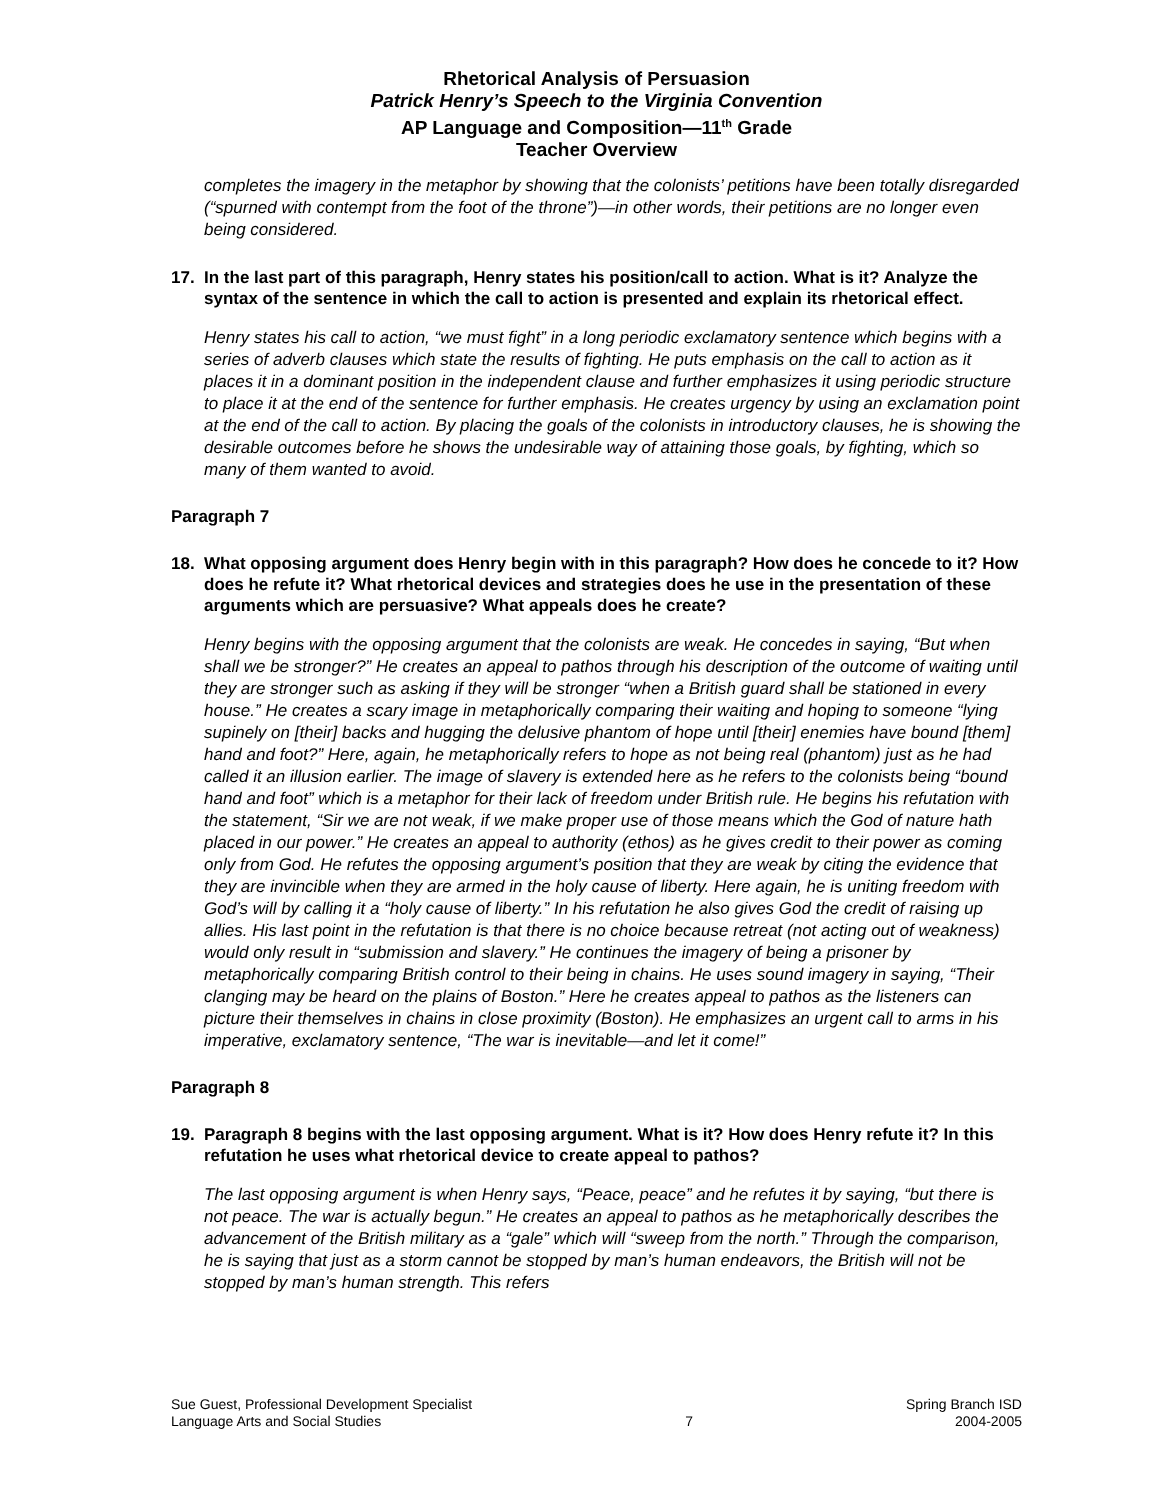Rhetorical Analysis of Persuasion
Patrick Henry’s Speech to the Virginia Convention
AP Language and Composition—11<sup>th</sup> Grade
Teacher Overview
completes the imagery in the metaphor by showing that the colonists’ petitions have been totally disregarded (“spurned with contempt from the foot of the throne”)—in other words, their petitions are no longer even being considered.
17. In the last part of this paragraph, Henry states his position/call to action. What is it? Analyze the syntax of the sentence in which the call to action is presented and explain its rhetorical effect.
Henry states his call to action, “we must fight” in a long periodic exclamatory sentence which begins with a series of adverb clauses which state the results of fighting. He puts emphasis on the call to action as it places it in a dominant position in the independent clause and further emphasizes it using periodic structure to place it at the end of the sentence for further emphasis. He creates urgency by using an exclamation point at the end of the call to action. By placing the goals of the colonists in introductory clauses, he is showing the desirable outcomes before he shows the undesirable way of attaining those goals, by fighting, which so many of them wanted to avoid.
Paragraph 7
18. What opposing argument does Henry begin with in this paragraph? How does he concede to it? How does he refute it? What rhetorical devices and strategies does he use in the presentation of these arguments which are persuasive? What appeals does he create?
Henry begins with the opposing argument that the colonists are weak. He concedes in saying, “But when shall we be stronger?” He creates an appeal to pathos through his description of the outcome of waiting until they are stronger such as asking if they will be stronger “when a British guard shall be stationed in every house.” He creates a scary image in metaphorically comparing their waiting and hoping to someone “lying supinely on [their] backs and hugging the delusive phantom of hope until [their] enemies have bound [them] hand and foot?” Here, again, he metaphorically refers to hope as not being real (phantom) just as he had called it an illusion earlier. The image of slavery is extended here as he refers to the colonists being “bound hand and foot” which is a metaphor for their lack of freedom under British rule. He begins his refutation with the statement, “Sir we are not weak, if we make proper use of those means which the God of nature hath placed in our power.” He creates an appeal to authority (ethos) as he gives credit to their power as coming only from God. He refutes the opposing argument’s position that they are weak by citing the evidence that they are invincible when they are armed in the holy cause of liberty. Here again, he is uniting freedom with God’s will by calling it a “holy cause of liberty.” In his refutation he also gives God the credit of raising up allies. His last point in the refutation is that there is no choice because retreat (not acting out of weakness) would only result in “submission and slavery.” He continues the imagery of being a prisoner by metaphorically comparing British control to their being in chains. He uses sound imagery in saying, “Their clanging may be heard on the plains of Boston.” Here he creates appeal to pathos as the listeners can picture their themselves in chains in close proximity (Boston). He emphasizes an urgent call to arms in his imperative, exclamatory sentence, “The war is inevitable—and let it come!”
Paragraph 8
19. Paragraph 8 begins with the last opposing argument. What is it? How does Henry refute it? In this refutation he uses what rhetorical device to create appeal to pathos?
The last opposing argument is when Henry says, “Peace, peace” and he refutes it by saying, “but there is not peace. The war is actually begun.” He creates an appeal to pathos as he metaphorically describes the advancement of the British military as a “gale” which will “sweep from the north.” Through the comparison, he is saying that just as a storm cannot be stopped by man’s human endeavors, the British will not be stopped by man’s human strength. This refers
Sue Guest, Professional Development Specialist
Language Arts and Social Studies
7 Spring Branch ISD
2004-2005